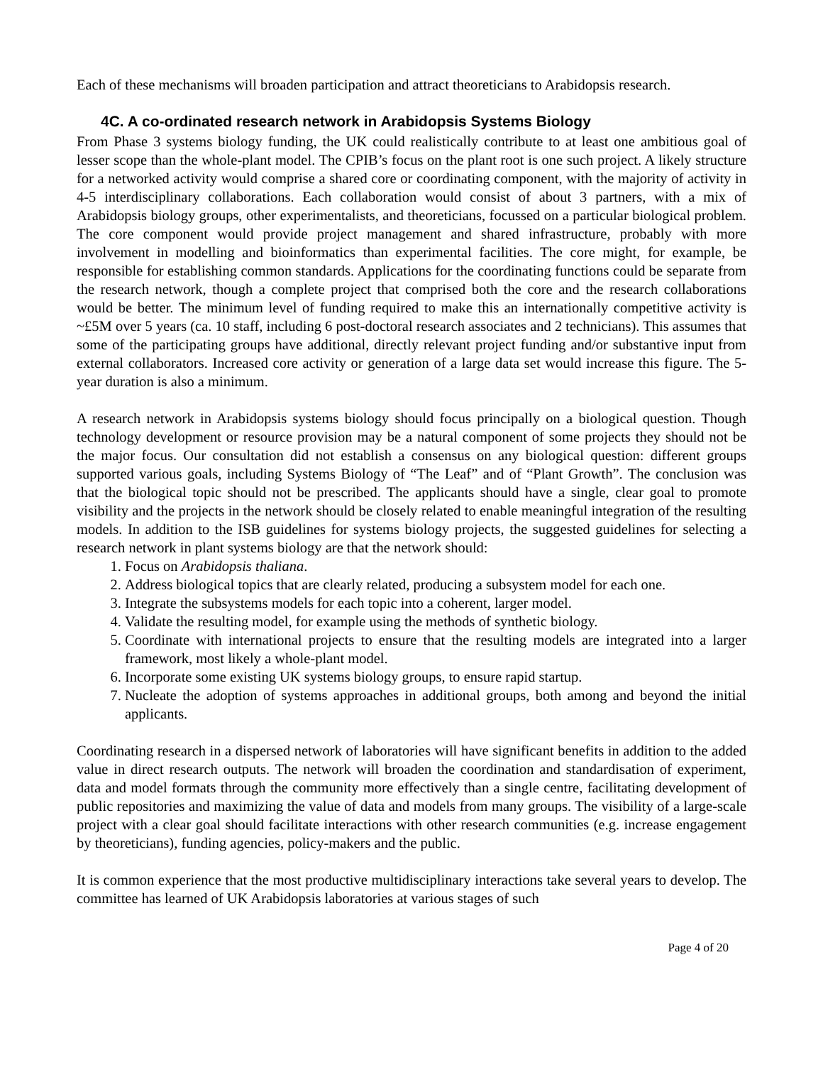Each of these mechanisms will broaden participation and attract theoreticians to Arabidopsis research.
4C. A co-ordinated research network in Arabidopsis Systems Biology
From Phase 3 systems biology funding, the UK could realistically contribute to at least one ambitious goal of lesser scope than the whole-plant model. The CPIB’s focus on the plant root is one such project. A likely structure for a networked activity would comprise a shared core or coordinating component, with the majority of activity in 4-5 interdisciplinary collaborations. Each collaboration would consist of about 3 partners, with a mix of Arabidopsis biology groups, other experimentalists, and theoreticians, focussed on a particular biological problem. The core component would provide project management and shared infrastructure, probably with more involvement in modelling and bioinformatics than experimental facilities. The core might, for example, be responsible for establishing common standards. Applications for the coordinating functions could be separate from the research network, though a complete project that comprised both the core and the research collaborations would be better. The minimum level of funding required to make this an internationally competitive activity is ~£5M over 5 years (ca. 10 staff, including 6 post-doctoral research associates and 2 technicians). This assumes that some of the participating groups have additional, directly relevant project funding and/or substantive input from external collaborators. Increased core activity or generation of a large data set would increase this figure. The 5-year duration is also a minimum.
A research network in Arabidopsis systems biology should focus principally on a biological question. Though technology development or resource provision may be a natural component of some projects they should not be the major focus. Our consultation did not establish a consensus on any biological question: different groups supported various goals, including Systems Biology of “The Leaf” and of “Plant Growth”. The conclusion was that the biological topic should not be prescribed. The applicants should have a single, clear goal to promote visibility and the projects in the network should be closely related to enable meaningful integration of the resulting models. In addition to the ISB guidelines for systems biology projects, the suggested guidelines for selecting a research network in plant systems biology are that the network should:
1. Focus on Arabidopsis thaliana.
2. Address biological topics that are clearly related, producing a subsystem model for each one.
3. Integrate the subsystems models for each topic into a coherent, larger model.
4. Validate the resulting model, for example using the methods of synthetic biology.
5. Coordinate with international projects to ensure that the resulting models are integrated into a larger framework, most likely a whole-plant model.
6. Incorporate some existing UK systems biology groups, to ensure rapid startup.
7. Nucleate the adoption of systems approaches in additional groups, both among and beyond the initial applicants.
Coordinating research in a dispersed network of laboratories will have significant benefits in addition to the added value in direct research outputs. The network will broaden the coordination and standardisation of experiment, data and model formats through the community more effectively than a single centre, facilitating development of public repositories and maximizing the value of data and models from many groups. The visibility of a large-scale project with a clear goal should facilitate interactions with other research communities (e.g. increase engagement by theoreticians), funding agencies, policy-makers and the public.
It is common experience that the most productive multidisciplinary interactions take several years to develop. The committee has learned of UK Arabidopsis laboratories at various stages of such
Page 4 of 20